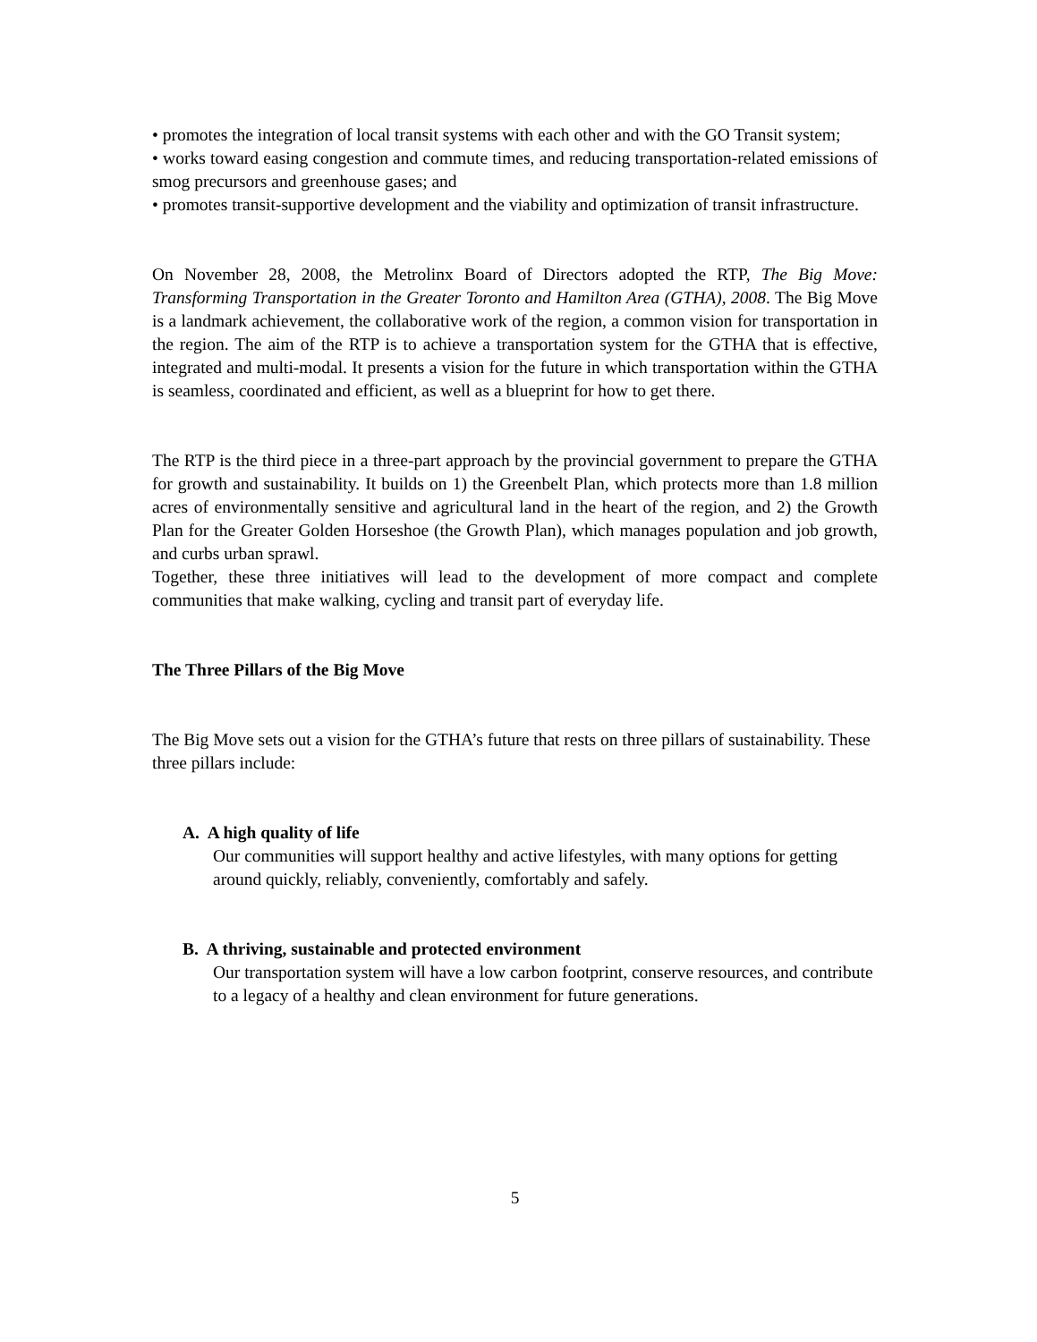• promotes the integration of local transit systems with each other and with the GO Transit system;
• works toward easing congestion and commute times, and reducing transportation-related emissions of smog precursors and greenhouse gases; and
• promotes transit-supportive development and the viability and optimization of transit infrastructure.
On November 28, 2008, the Metrolinx Board of Directors adopted the RTP, The Big Move: Transforming Transportation in the Greater Toronto and Hamilton Area (GTHA), 2008. The Big Move is a landmark achievement, the collaborative work of the region, a common vision for transportation in the region. The aim of the RTP is to achieve a transportation system for the GTHA that is effective, integrated and multi-modal. It presents a vision for the future in which transportation within the GTHA is seamless, coordinated and efficient, as well as a blueprint for how to get there.
The RTP is the third piece in a three-part approach by the provincial government to prepare the GTHA for growth and sustainability. It builds on 1) the Greenbelt Plan, which protects more than 1.8 million acres of environmentally sensitive and agricultural land in the heart of the region, and 2) the Growth Plan for the Greater Golden Horseshoe (the Growth Plan), which manages population and job growth, and curbs urban sprawl.
Together, these three initiatives will lead to the development of more compact and complete communities that make walking, cycling and transit part of everyday life.
The Three Pillars of the Big Move
The Big Move sets out a vision for the GTHA’s future that rests on three pillars of sustainability. These three pillars include:
A. A high quality of life
Our communities will support healthy and active lifestyles, with many options for getting around quickly, reliably, conveniently, comfortably and safely.
B. A thriving, sustainable and protected environment
Our transportation system will have a low carbon footprint, conserve resources, and contribute to a legacy of a healthy and clean environment for future generations.
5